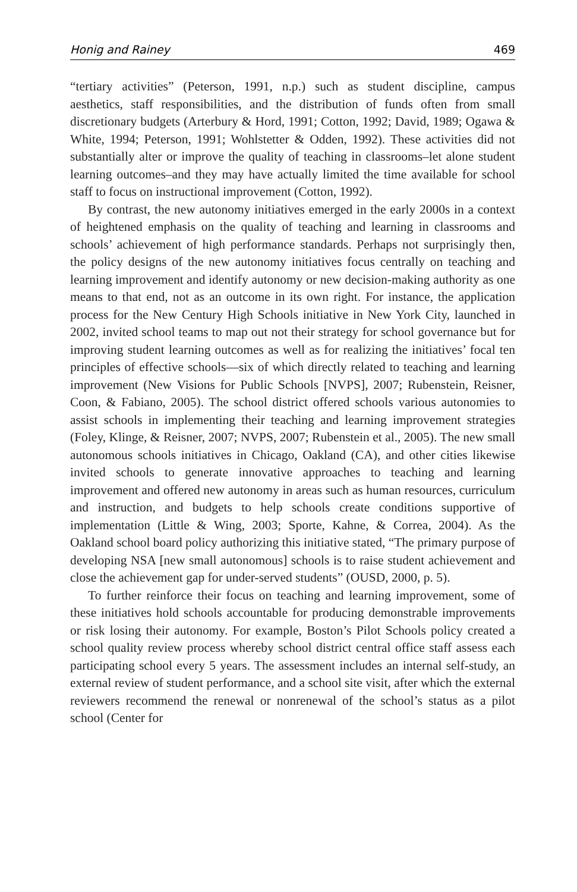Honig and Rainey 469
“tertiary activities” (Peterson, 1991, n.p.) such as student discipline, campus aesthetics, staff responsibilities, and the distribution of funds often from small discretionary budgets (Arterbury & Hord, 1991; Cotton, 1992; David, 1989; Ogawa & White, 1994; Peterson, 1991; Wohlstetter & Odden, 1992). These activities did not substantially alter or improve the quality of teaching in classrooms–let alone student learning outcomes–and they may have actually limited the time available for school staff to focus on instructional improvement (Cotton, 1992).
By contrast, the new autonomy initiatives emerged in the early 2000s in a context of heightened emphasis on the quality of teaching and learning in classrooms and schools’ achievement of high performance standards. Perhaps not surprisingly then, the policy designs of the new autonomy initiatives focus centrally on teaching and learning improvement and identify autonomy or new decision-making authority as one means to that end, not as an outcome in its own right. For instance, the application process for the New Century High Schools initiative in New York City, launched in 2002, invited school teams to map out not their strategy for school governance but for improving student learning outcomes as well as for realizing the initiatives’ focal ten principles of effective schools—six of which directly related to teaching and learning improvement (New Visions for Public Schools [NVPS], 2007; Rubenstein, Reisner, Coon, & Fabiano, 2005). The school district offered schools various autonomies to assist schools in implementing their teaching and learning improvement strategies (Foley, Klinge, & Reisner, 2007; NVPS, 2007; Rubenstein et al., 2005). The new small autonomous schools initiatives in Chicago, Oakland (CA), and other cities likewise invited schools to generate innovative approaches to teaching and learning improvement and offered new autonomy in areas such as human resources, curriculum and instruction, and budgets to help schools create conditions supportive of implementation (Little & Wing, 2003; Sporte, Kahne, & Correa, 2004). As the Oakland school board policy authorizing this initiative stated, “The primary purpose of developing NSA [new small autonomous] schools is to raise student achievement and close the achievement gap for under-served students” (OUSD, 2000, p. 5).
To further reinforce their focus on teaching and learning improvement, some of these initiatives hold schools accountable for producing demonstrable improvements or risk losing their autonomy. For example, Boston’s Pilot Schools policy created a school quality review process whereby school district central office staff assess each participating school every 5 years. The assessment includes an internal self-study, an external review of student performance, and a school site visit, after which the external reviewers recommend the renewal or nonrenewal of the school’s status as a pilot school (Center for